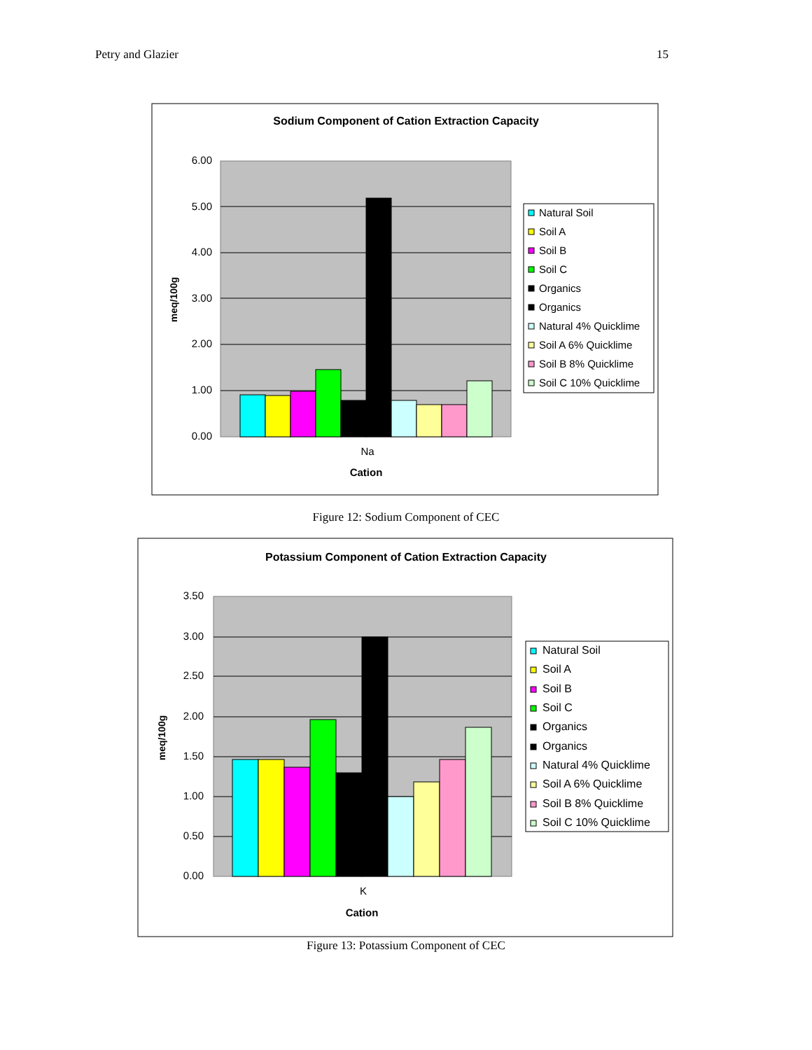Petry and Glazier 15
Sodium Component of Cation Extraction Capacity
6.00
5.00
4.00
3.00
2.00
1.00
0.00
meq/100g
Na
Cation
Natural Soil
Soil A
Soil B
Soil C
Organics
Organics
Natural 4% Quicklime
Soil A 6% Quicklime
Soil B 8% Quicklime
Soil C 10% Quicklime
Figure 12: Sodium Component of CEC
Potassium Component of Cation Extraction Capacity
3.50
3.00
2.50
2.00
1.50
1.00
0.50
0.00
meq/100g
K
Cation
Natural Soil
Soil A
Soil B
Soil C
Organics
Organics
Natural 4% Quicklime
Soil A 6% Quicklime
Soil B 8% Quicklime
Soil C 10% Quicklime
Figure 13: Potassium Component of CEC